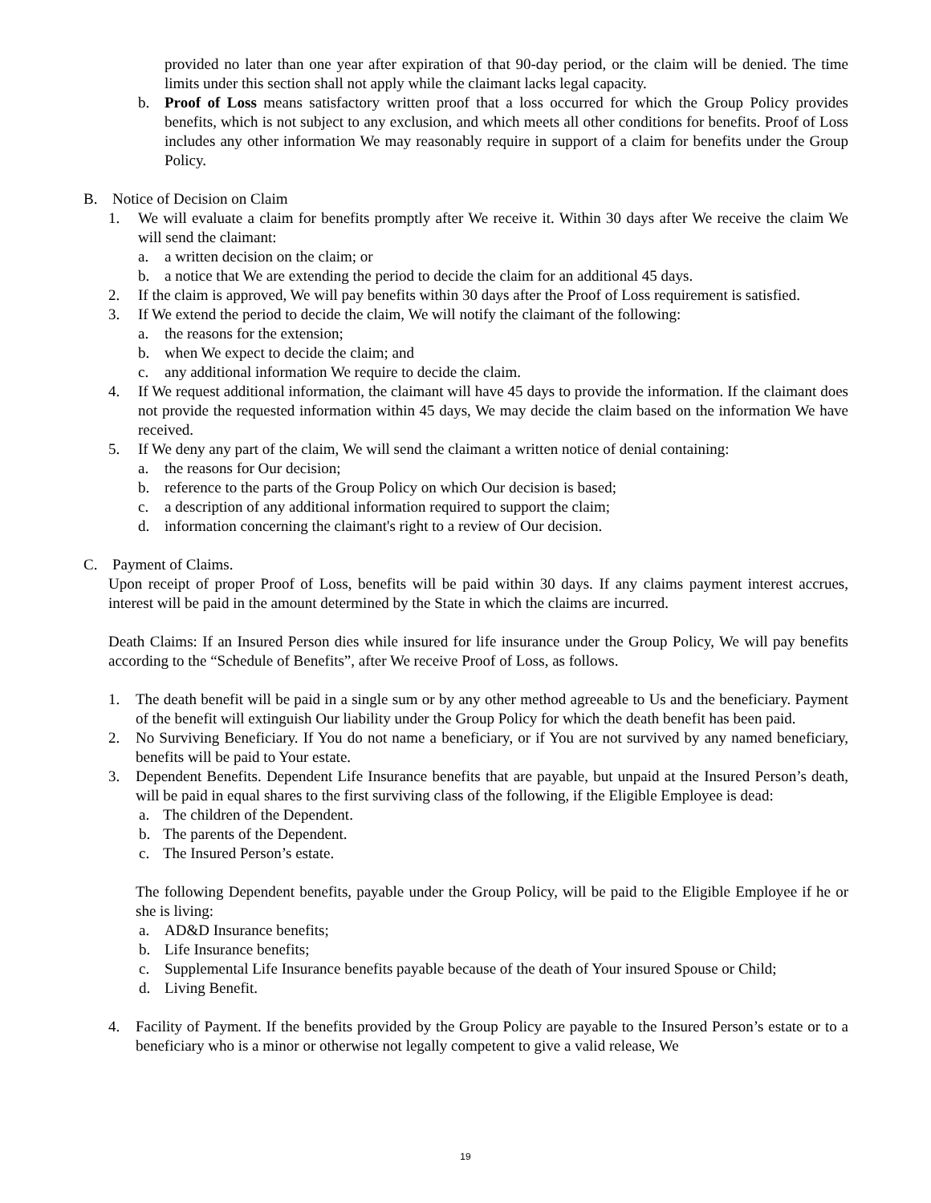provided no later than one year after expiration of that 90-day period, or the claim will be denied. The time limits under this section shall not apply while the claimant lacks legal capacity.
b. Proof of Loss means satisfactory written proof that a loss occurred for which the Group Policy provides benefits, which is not subject to any exclusion, and which meets all other conditions for benefits. Proof of Loss includes any other information We may reasonably require in support of a claim for benefits under the Group Policy.
B. Notice of Decision on Claim
1. We will evaluate a claim for benefits promptly after We receive it. Within 30 days after We receive the claim We will send the claimant:
a. a written decision on the claim; or
b. a notice that We are extending the period to decide the claim for an additional 45 days.
2. If the claim is approved, We will pay benefits within 30 days after the Proof of Loss requirement is satisfied.
3. If We extend the period to decide the claim, We will notify the claimant of the following:
a. the reasons for the extension;
b. when We expect to decide the claim; and
c. any additional information We require to decide the claim.
4. If We request additional information, the claimant will have 45 days to provide the information. If the claimant does not provide the requested information within 45 days, We may decide the claim based on the information We have received.
5. If We deny any part of the claim, We will send the claimant a written notice of denial containing:
a. the reasons for Our decision;
b. reference to the parts of the Group Policy on which Our decision is based;
c. a description of any additional information required to support the claim;
d. information concerning the claimant's right to a review of Our decision.
C. Payment of Claims.
Upon receipt of proper Proof of Loss, benefits will be paid within 30 days. If any claims payment interest accrues, interest will be paid in the amount determined by the State in which the claims are incurred.
Death Claims: If an Insured Person dies while insured for life insurance under the Group Policy, We will pay benefits according to the “Schedule of Benefits”, after We receive Proof of Loss, as follows.
1. The death benefit will be paid in a single sum or by any other method agreeable to Us and the beneficiary. Payment of the benefit will extinguish Our liability under the Group Policy for which the death benefit has been paid.
2. No Surviving Beneficiary. If You do not name a beneficiary, or if You are not survived by any named beneficiary, benefits will be paid to Your estate.
3. Dependent Benefits. Dependent Life Insurance benefits that are payable, but unpaid at the Insured Person’s death, will be paid in equal shares to the first surviving class of the following, if the Eligible Employee is dead:
a. The children of the Dependent.
b. The parents of the Dependent.
c. The Insured Person’s estate.
The following Dependent benefits, payable under the Group Policy, will be paid to the Eligible Employee if he or she is living:
a. AD&D Insurance benefits;
b. Life Insurance benefits;
c. Supplemental Life Insurance benefits payable because of the death of Your insured Spouse or Child;
d. Living Benefit.
4. Facility of Payment. If the benefits provided by the Group Policy are payable to the Insured Person’s estate or to a beneficiary who is a minor or otherwise not legally competent to give a valid release, We
19